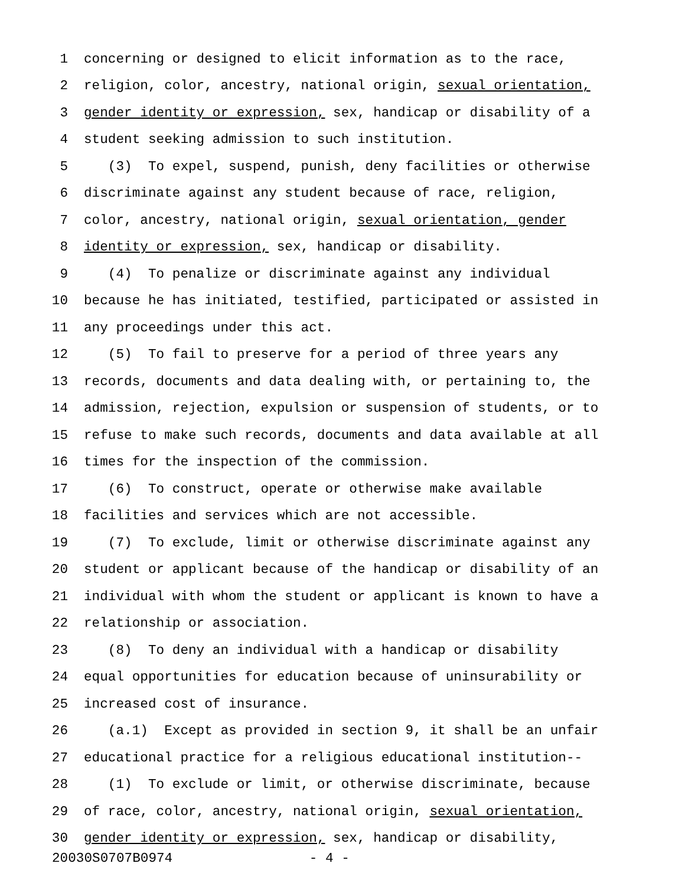1 concerning or designed to elicit information as to the race,
2 religion, color, ancestry, national origin, sexual orientation,
3 gender identity or expression, sex, handicap or disability of a
4 student seeking admission to such institution.
5 (3) To expel, suspend, punish, deny facilities or otherwise
6 discriminate against any student because of race, religion,
7 color, ancestry, national origin, sexual orientation, gender
8 identity or expression, sex, handicap or disability.
9 (4) To penalize or discriminate against any individual
10 because he has initiated, testified, participated or assisted in
11 any proceedings under this act.
12 (5) To fail to preserve for a period of three years any
13 records, documents and data dealing with, or pertaining to, the
14 admission, rejection, expulsion or suspension of students, or to
15 refuse to make such records, documents and data available at all
16 times for the inspection of the commission.
17 (6) To construct, operate or otherwise make available
18 facilities and services which are not accessible.
19 (7) To exclude, limit or otherwise discriminate against any
20 student or applicant because of the handicap or disability of an
21 individual with whom the student or applicant is known to have a
22 relationship or association.
23 (8) To deny an individual with a handicap or disability
24 equal opportunities for education because of uninsurability or
25 increased cost of insurance.
26 (a.1) Except as provided in section 9, it shall be an unfair
27 educational practice for a religious educational institution--
28 (1) To exclude or limit, or otherwise discriminate, because
29 of race, color, ancestry, national origin, sexual orientation,
30 gender identity or expression, sex, handicap or disability,
20030S0707B0974 - 4 -